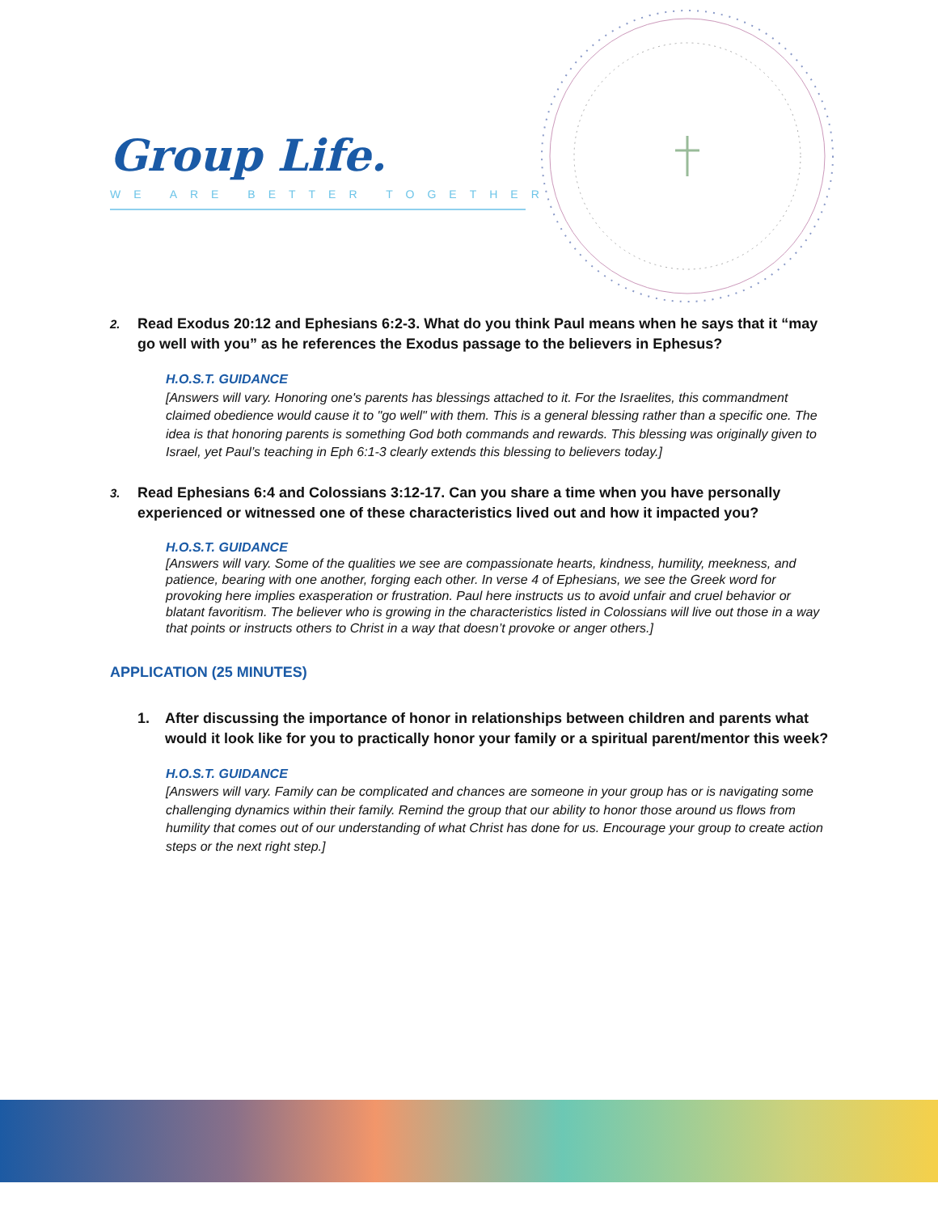Group Life.
WE ARE BETTER TOGETHER
2. Read Exodus 20:12 and Ephesians 6:2-3. What do you think Paul means when he says that it “may go well with you” as he references the Exodus passage to the believers in Ephesus?
H.O.S.T. GUIDANCE
[Answers will vary. Honoring one's parents has blessings attached to it. For the Israelites, this commandment claimed obedience would cause it to "go well" with them. This is a general blessing rather than a specific one. The idea is that honoring parents is something God both commands and rewards. This blessing was originally given to Israel, yet Paul’s teaching in Eph 6:1-3 clearly extends this blessing to believers today.]
3. Read Ephesians 6:4 and Colossians 3:12-17. Can you share a time when you have personally experienced or witnessed one of these characteristics lived out and how it impacted you?
H.O.S.T. GUIDANCE
[Answers will vary. Some of the qualities we see are compassionate hearts, kindness, humility, meekness, and patience, bearing with one another, forging each other. In verse 4 of Ephesians, we see the Greek word for provoking here implies exasperation or frustration. Paul here instructs us to avoid unfair and cruel behavior or blatant favoritism. The believer who is growing in the characteristics listed in Colossians will live out those in a way that points or instructs others to Christ in a way that doesn’t provoke or anger others.]
APPLICATION (25 MINUTES)
1. After discussing the importance of honor in relationships between children and parents what would it look like for you to practically honor your family or a spiritual parent/mentor this week?
H.O.S.T. GUIDANCE
[Answers will vary. Family can be complicated and chances are someone in your group has or is navigating some challenging dynamics within their family. Remind the group that our ability to honor those around us flows from humility that comes out of our understanding of what Christ has done for us. Encourage your group to create action steps or the next right step.]